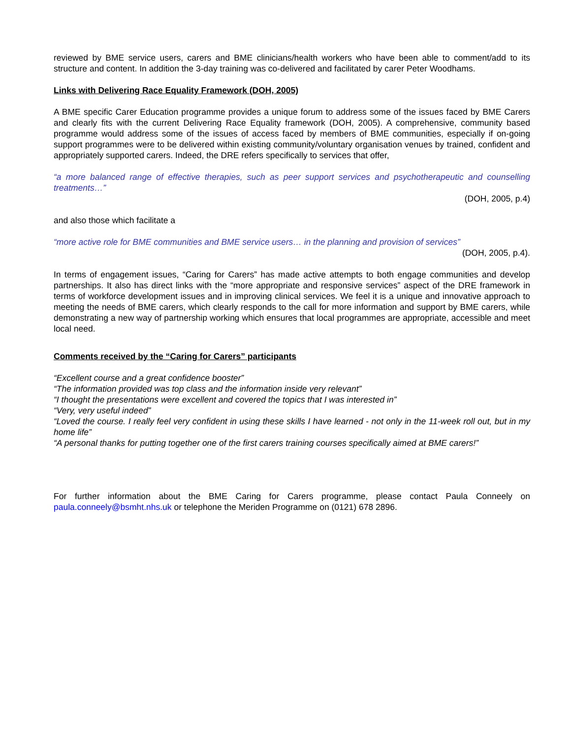reviewed by BME service users, carers and BME clinicians/health workers who have been able to comment/add to its structure and content. In addition the 3-day training was co-delivered and facilitated by carer Peter Woodhams.
Links with Delivering Race Equality Framework (DOH, 2005)
A BME specific Carer Education programme provides a unique forum to address some of the issues faced by BME Carers and clearly fits with the current Delivering Race Equality framework (DOH, 2005). A comprehensive, community based programme would address some of the issues of access faced by members of BME communities, especially if on-going support programmes were to be delivered within existing community/voluntary organisation venues by trained, confident and appropriately supported carers. Indeed, the DRE refers specifically to services that offer,
“a more balanced range of effective therapies, such as peer support services and psychotherapeutic and counselling treatments…”
(DOH, 2005, p.4)
and also those which facilitate a
“more active role for BME communities and BME service users… in the planning and provision of services”
(DOH, 2005, p.4).
In terms of engagement issues, “Caring for Carers” has made active attempts to both engage communities and develop partnerships. It also has direct links with the “more appropriate and responsive services” aspect of the DRE framework in terms of workforce development issues and in improving clinical services. We feel it is a unique and innovative approach to meeting the needs of BME carers, which clearly responds to the call for more information and support by BME carers, while demonstrating a new way of partnership working which ensures that local programmes are appropriate, accessible and meet local need.
Comments received by the “Caring for Carers” participants
“Excellent course and a great confidence booster”
“The information provided was top class and the information inside very relevant”
“I thought the presentations were excellent and covered the topics that I was interested in”
“Very, very useful indeed”
“Loved the course. I really feel very confident in using these skills I have learned - not only in the 11-week roll out, but in my home life”
“A personal thanks for putting together one of the first carers training courses specifically aimed at BME carers!”
For further information about the BME Caring for Carers programme, please contact Paula Conneely on paula.conneely@bsmht.nhs.uk or telephone the Meriden Programme on (0121) 678 2896.